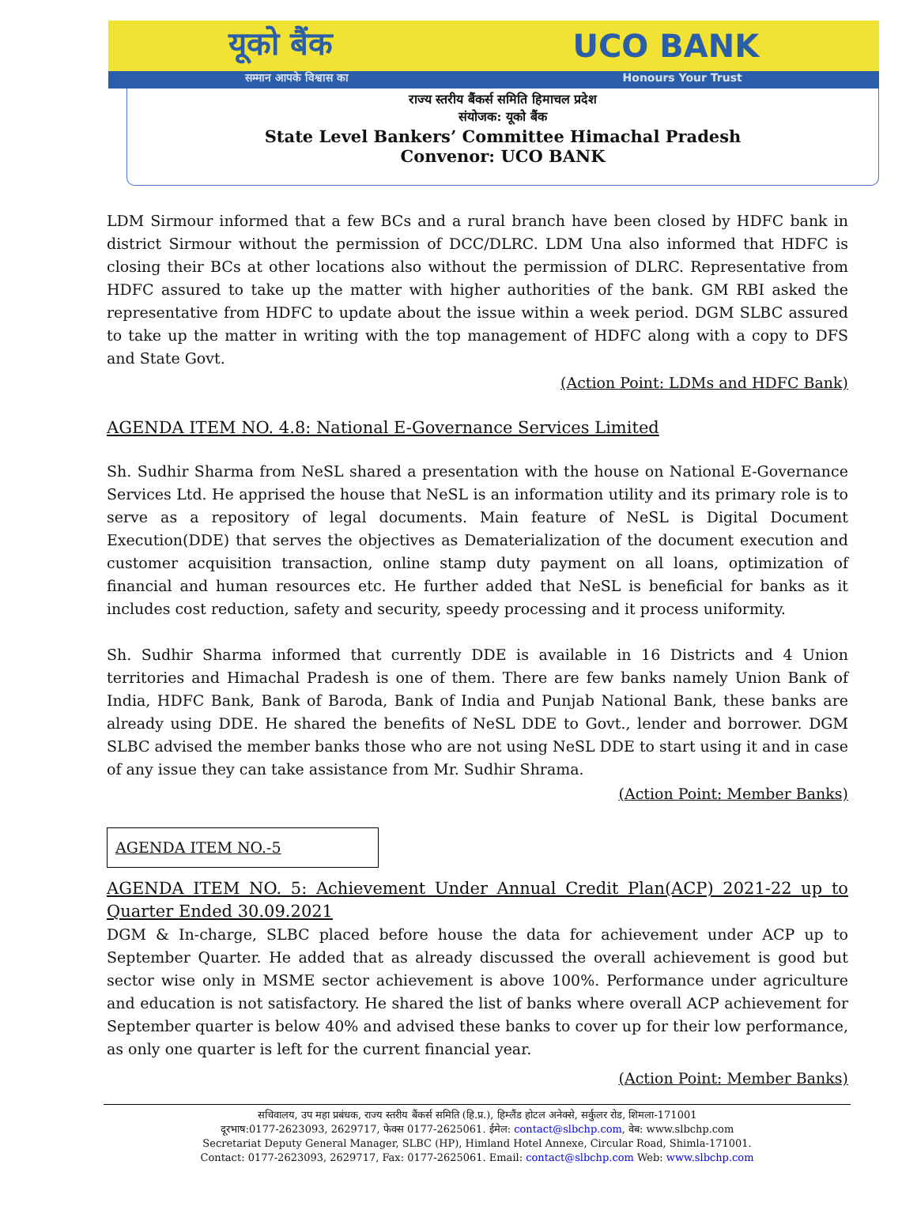यूको बैंक UCO BANK
सम्मान आपके विश्वास का Honours Your Trust
राज्य स्तरीय बैंकर्स समिति हिमाचल प्रदेश
संयोजक: यूको बैंक
State Level Bankers’ Committee Himachal Pradesh
Convenor: UCO BANK
LDM Sirmour informed that a few BCs and a rural branch have been closed by HDFC bank in district Sirmour without the permission of DCC/DLRC. LDM Una also informed that HDFC is closing their BCs at other locations also without the permission of DLRC. Representative from HDFC assured to take up the matter with higher authorities of the bank. GM RBI asked the representative from HDFC to update about the issue within a week period. DGM SLBC assured to take up the matter in writing with the top management of HDFC along with a copy to DFS and State Govt.
(Action Point: LDMs and HDFC Bank)
AGENDA ITEM NO. 4.8: National E-Governance Services Limited
Sh. Sudhir Sharma from NeSL shared a presentation with the house on National E-Governance Services Ltd. He apprised the house that NeSL is an information utility and its primary role is to serve as a repository of legal documents. Main feature of NeSL is Digital Document Execution(DDE) that serves the objectives as Dematerialization of the document execution and customer acquisition transaction, online stamp duty payment on all loans, optimization of financial and human resources etc. He further added that NeSL is beneficial for banks as it includes cost reduction, safety and security, speedy processing and it process uniformity.
Sh. Sudhir Sharma informed that currently DDE is available in 16 Districts and 4 Union territories and Himachal Pradesh is one of them. There are few banks namely Union Bank of India, HDFC Bank, Bank of Baroda, Bank of India and Punjab National Bank, these banks are already using DDE. He shared the benefits of NeSL DDE to Govt., lender and borrower. DGM SLBC advised the member banks those who are not using NeSL DDE to start using it and in case of any issue they can take assistance from Mr. Sudhir Shrama.
(Action Point: Member Banks)
AGENDA ITEM NO.-5
AGENDA ITEM NO. 5: Achievement Under Annual Credit Plan(ACP) 2021-22 up to Quarter Ended 30.09.2021
DGM & In-charge, SLBC placed before house the data for achievement under ACP up to September Quarter. He added that as already discussed the overall achievement is good but sector wise only in MSME sector achievement is above 100%. Performance under agriculture and education is not satisfactory. He shared the list of banks where overall ACP achievement for September quarter is below 40% and advised these banks to cover up for their low performance, as only one quarter is left for the current financial year.
(Action Point: Member Banks)
सचिवालय, उप महा प्रबंधक, राज्य स्तरीय बैंकर्स समिति (हि.प्र.), हिम्लैंड होटल अनेक्से, सर्कुलर रोड, शिमला-171001
दूरभाष:0177-2623093, 2629717, फेक्स 0177-2625061. ईमेल: contact@slbchp.com, वेब: www.slbchp.com
Secretariat Deputy General Manager, SLBC (HP), Himland Hotel Annexe, Circular Road, Shimla-171001.
Contact: 0177-2623093, 2629717, Fax: 0177-2625061. Email: contact@slbchp.com Web: www.slbchp.com